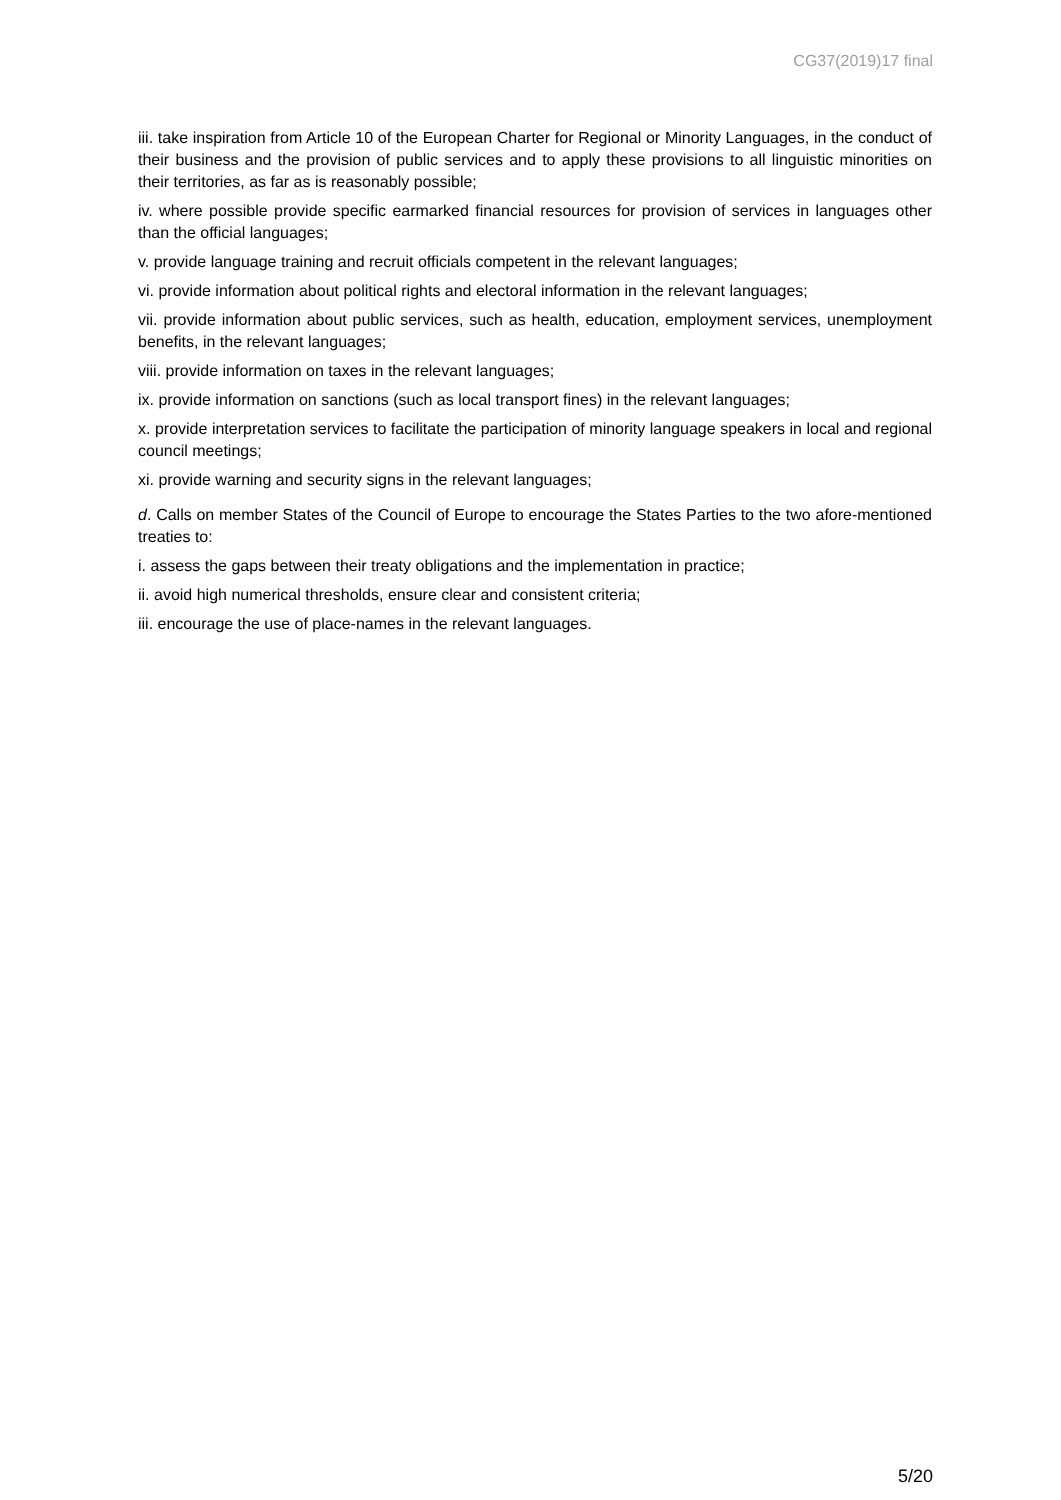CG37(2019)17 final
iii. take inspiration from Article 10 of the European Charter for Regional or Minority Languages, in the conduct of their business and the provision of public services and to apply these provisions to all linguistic minorities on their territories, as far as is reasonably possible;
iv. where possible provide specific earmarked financial resources for provision of services in languages other than the official languages;
v. provide language training and recruit officials competent in the relevant languages;
vi. provide information about political rights and electoral information in the relevant languages;
vii. provide information about public services, such as health, education, employment services, unemployment benefits, in the relevant languages;
viii. provide information on taxes in the relevant languages;
ix. provide information on sanctions (such as local transport fines) in the relevant languages;
x. provide interpretation services to facilitate the participation of minority language speakers in local and regional council meetings;
xi. provide warning and security signs in the relevant languages;
d. Calls on member States of the Council of Europe to encourage the States Parties to the two afore-mentioned treaties to:
i. assess the gaps between their treaty obligations and the implementation in practice;
ii. avoid high numerical thresholds, ensure clear and consistent criteria;
iii. encourage the use of place-names in the relevant languages.
5/20